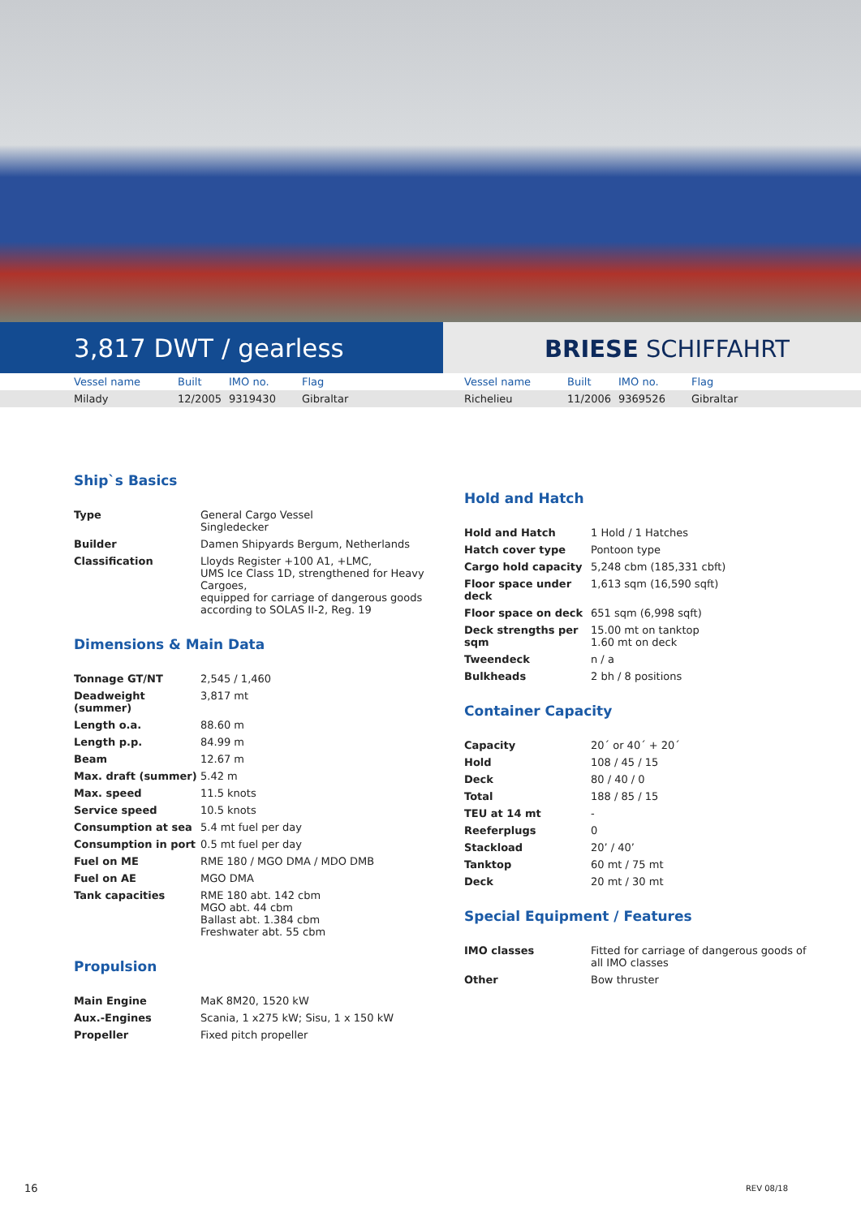3,817 DWT / gearless BRIESE SCHIFFAHRT
| | Vessel name | Built | IMO no. | Flag | Vessel name | Built | IMO no. | Flag |
| | Milady | 12/2005 | 9319430 | Gibraltar | Richelieu | 11/2006 | 9369526 | Gibraltar |
Ship`s Basics
| Type | General Cargo Vessel Singledecker |
| Builder | Damen Shipyards Bergum, Netherlands |
| Classification | Lloyds Register +100 A1, +LMC, UMS Ice Class 1D, strengthened for Heavy Cargoes, equipped for carriage of dangerous goods according to SOLAS II-2, Reg. 19 |
Dimensions & Main Data
| Tonnage GT/NT | 2,545 / 1,460 |
| Deadweight (summer) | 3,817 mt |
| Length o.a. | 88.60 m |
| Length p.p. | 84.99 m |
| Beam | 12.67 m |
| Max. draft (summer) | 5.42 m |
| Max. speed | 11.5 knots |
| Service speed | 10.5 knots |
| Consumption at sea | 5.4 mt fuel per day |
| Consumption in port | 0.5 mt fuel per day |
| Fuel on ME | RME 180 / MGO DMA / MDO DMB |
| Fuel on AE | MGO DMA |
| Tank capacities | RME 180 abt. 142 cbm MGO abt. 44 cbm Ballast abt. 1.384 cbm Freshwater abt. 55 cbm |
Propulsion
| Main Engine | MaK 8M20, 1520 kW |
| Aux.-Engines | Scania, 1 x275 kW; Sisu, 1 x 150 kW |
| Propeller | Fixed pitch propeller |
Hold and Hatch
| Hold and Hatch | 1 Hold / 1 Hatches |
| Hatch cover type | Pontoon type |
| Cargo hold capacity | 5,248 cbm (185,331 cbft) |
| Floor space under deck | 1,613 sqm (16,590 sqft) |
| Floor space on deck | 651 sqm (6,998 sqft) |
| Deck strengths per sqm | 15.00 mt on tanktop 1.60 mt on deck |
| Tweendeck | n / a |
| Bulkheads | 2 bh / 8 positions |
Container Capacity
| Capacity | 20´ or 40´ + 20´ |
| Hold | 108 / 45 / 15 |
| Deck | 80 / 40 / 0 |
| Total | 188 / 85 / 15 |
| TEU at 14 mt | - |
| Reeferplugs | 0 |
| Stackload | 20’ / 40’ |
| Tanktop | 60 mt / 75 mt |
| Deck | 20 mt / 30 mt |
Special Equipment / Features
| IMO classes | Fitted for carriage of dangerous goods of all IMO classes |
| Other | Bow thruster |
16 REV 08/18